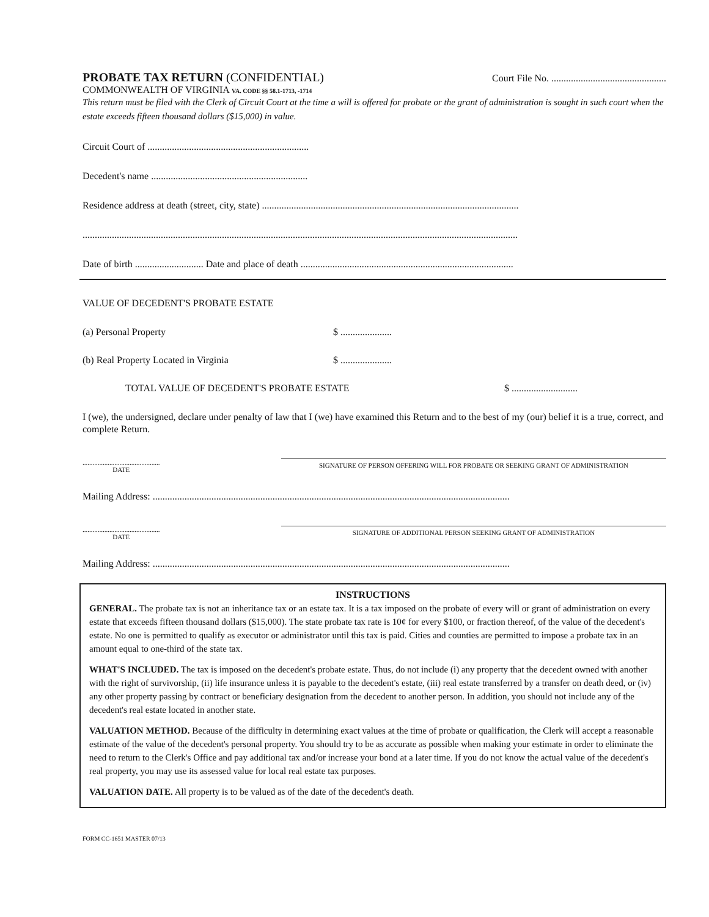PROBATE TAX RETURN (CONFIDENTIAL)
Court File No. ...............................................
COMMONWEALTH OF VIRGINIA VA. CODE §§ 58.1-1713, -1714
This return must be filed with the Clerk of Circuit Court at the time a will is offered for probate or the grant of administration is sought in such court when the estate exceeds fifteen thousand dollars ($15,000) in value.
Circuit Court of ..................................................................
Decedent's name ................................................................
Residence address at death (street, city, state) .........................................................................................................
..................................................................................................................................................................................
Date of birth ............................ Date and place of death .......................................................................................
VALUE OF DECEDENT'S PROBATE ESTATE
(a) Personal Property $ .....................
(b) Real Property Located in Virginia $ .....................
TOTAL VALUE OF DECEDENT'S PROBATE ESTATE $ ...........................
I (we), the undersigned, declare under penalty of law that I (we) have examined this Return and to the best of my (our) belief it is a true, correct, and complete Return.
..............................................
DATE
SIGNATURE OF PERSON OFFERING WILL FOR PROBATE OR SEEKING GRANT OF ADMINISTRATION
Mailing Address: ..................................................................................................................................................
..............................................
DATE
SIGNATURE OF ADDITIONAL PERSON SEEKING GRANT OF ADMINISTRATION
Mailing Address: ..................................................................................................................................................
INSTRUCTIONS
GENERAL. The probate tax is not an inheritance tax or an estate tax. It is a tax imposed on the probate of every will or grant of administration on every estate that exceeds fifteen thousand dollars ($15,000). The state probate tax rate is 10¢ for every $100, or fraction thereof, of the value of the decedent's estate. No one is permitted to qualify as executor or administrator until this tax is paid. Cities and counties are permitted to impose a probate tax in an amount equal to one-third of the state tax.
WHAT'S INCLUDED. The tax is imposed on the decedent's probate estate. Thus, do not include (i) any property that the decedent owned with another with the right of survivorship, (ii) life insurance unless it is payable to the decedent's estate, (iii) real estate transferred by a transfer on death deed, or (iv) any other property passing by contract or beneficiary designation from the decedent to another person. In addition, you should not include any of the decedent's real estate located in another state.
VALUATION METHOD. Because of the difficulty in determining exact values at the time of probate or qualification, the Clerk will accept a reasonable estimate of the value of the decedent's personal property. You should try to be as accurate as possible when making your estimate in order to eliminate the need to return to the Clerk's Office and pay additional tax and/or increase your bond at a later time. If you do not know the actual value of the decedent's real property, you may use its assessed value for local real estate tax purposes.
VALUATION DATE. All property is to be valued as of the date of the decedent's death.
FORM CC-1651 MASTER 07/13